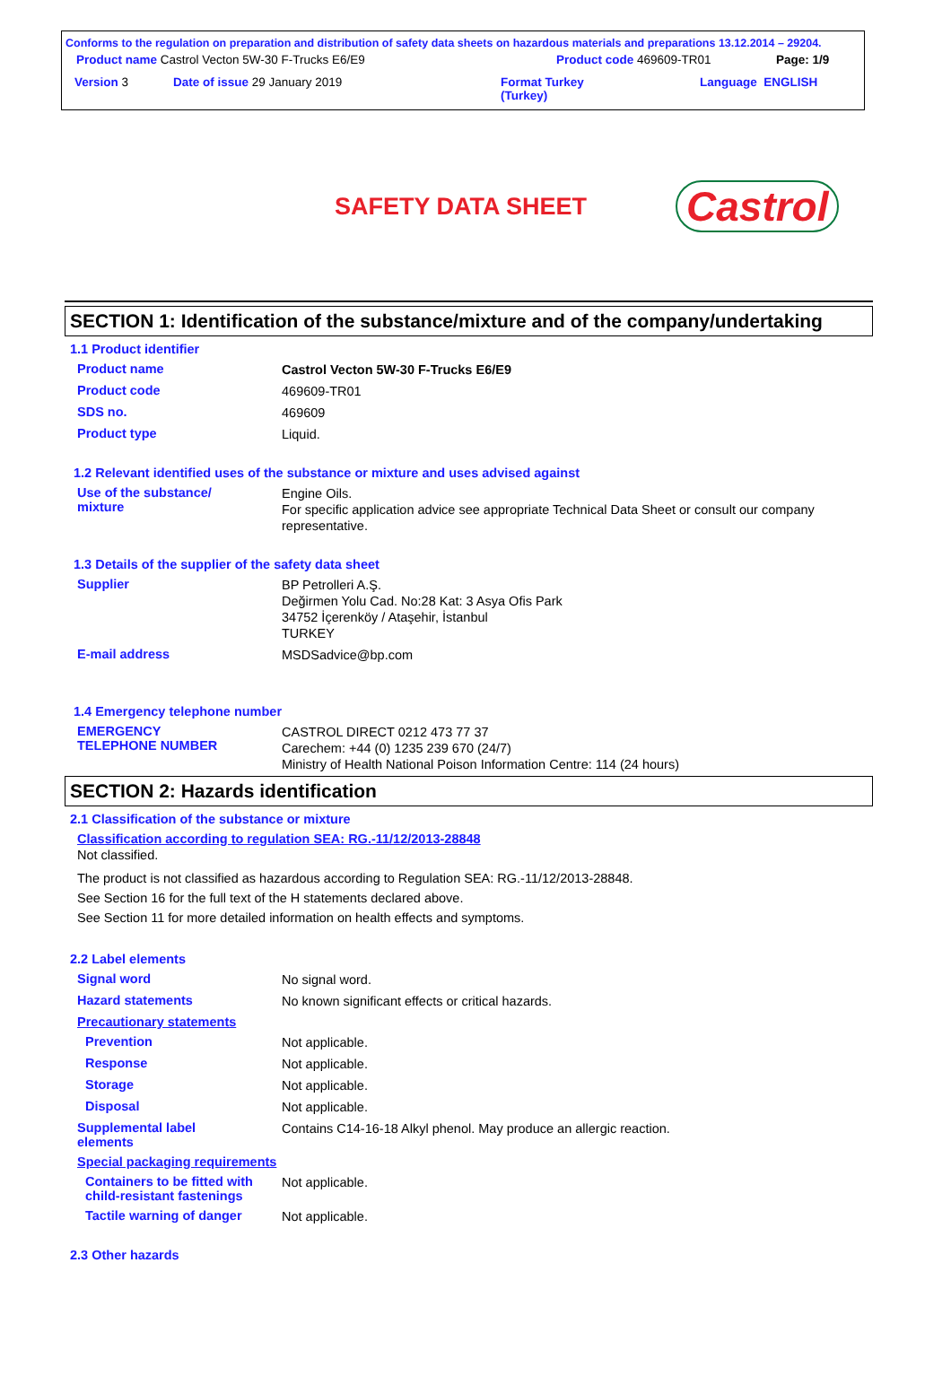Conforms to the regulation on preparation and distribution of safety data sheets on hazardous materials and preparations 13.12.2014 – 29204.
Product name Castrol Vecton 5W-30 F-Trucks E6/E9 Product code 469609-TR01 Page: 1/9
Version 3 Date of issue 29 January 2019 Format Turkey
(Turkey) Language ENGLISH
SAFETY DATA SHEET
Castrol
SECTION 1: Identification of the substance/mixture and of the company/undertaking
1.1 Product identifier
Product name Castrol Vecton 5W-30 F-Trucks E6/E9
Product code 469609-TR01
SDS no. 469609
Product type Liquid.
1.2 Relevant identified uses of the substance or mixture and uses advised against
Use of the substance/
mixture Engine Oils.
For specific application advice see appropriate Technical Data Sheet or consult our company representative.
1.3 Details of the supplier of the safety data sheet
Supplier BP Petrolleri A.Ş.
Değirmen Yolu Cad. No:28 Kat: 3 Asya Ofis Park
34752 İçerenköy / Ataşehir, İstanbul
TURKEY
E-mail address MSDSadvice@bp.com
1.4 Emergency telephone number
EMERGENCY
TELEPHONE NUMBER CASTROL DIRECT 0212 473 77 37
Carechem: +44 (0) 1235 239 670 (24/7)
Ministry of Health National Poison Information Centre: 114 (24 hours)
SECTION 2: Hazards identification
2.1 Classification of the substance or mixture
Classification according to regulation SEA: RG.-11/12/2013-28848
Not classified.
The product is not classified as hazardous according to Regulation SEA: RG.-11/12/2013-28848.
See Section 16 for the full text of the H statements declared above.
See Section 11 for more detailed information on health effects and symptoms.
2.2 Label elements
Signal word No signal word.
Hazard statements No known significant effects or critical hazards.
Precautionary statements
Prevention Not applicable.
Response Not applicable.
Storage Not applicable.
Disposal Not applicable.
Supplemental label
elements Contains C14-16-18 Alkyl phenol. May produce an allergic reaction.
Special packaging requirements
Containers to be fitted with child-resistant fastenings Not applicable.
Tactile warning of danger Not applicable.
2.3 Other hazards